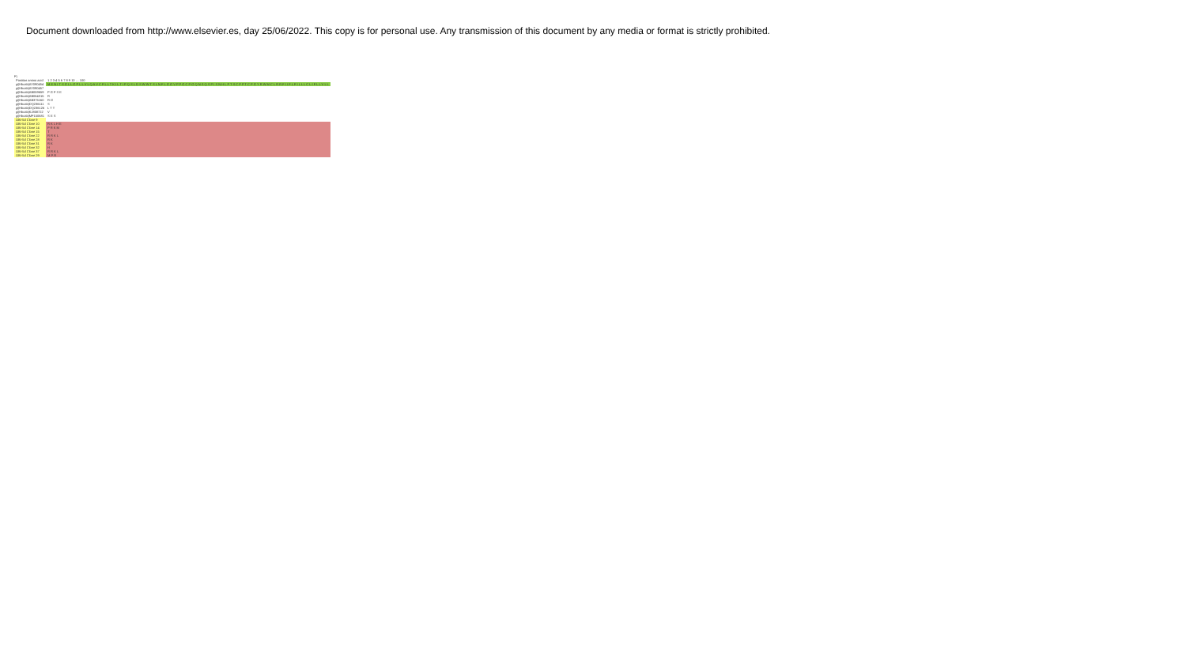Document downloaded from http://www.elsevier.es, day 25/06/2022. This copy is for personal use. Any transmission of this document by any media or format is strictly prohibited.
F)
| Position amino acid | 1 2 3 4 5 6 7 8 9 10 … 100 |
| --- | --- |
| gi/Hbcab/AY090454 | M E N I T S G L L G P L L V L Q A V C F L L T K I L T I P Q S L D S W W T S L N F L G G V P P G C P G Q N S Q S P I S N H L P T S C P P T C P G Y R W M C L R R F I I F L F I L L L C L I F L L V L L |
| gi/Hbcab/AY090457 | |
| gi/Hbcab/AB059659 | P G F S E |
| gi/Hbcab/AB064315 | R |
| gi/Hbcab/AB375160 | R G |
| gi/Hbcab/DQ236111 | S |
| gi/Hbcab/DQ236126 | L T T |
| gi/Hbcab/KJ808722 | V |
| gi/Hbcab/MF150681 | S E S |
| OBI-5d Clone 9 | |
| OBI-5d Clone 10 | R K L H E |
| OBI-5d Clone 14 | P R K M |
| OBI-5d Clone 15 | T |
| OBI-5d Clone 22 | R R K L |
| OBI-5d Clone 28 | R K |
| OBI-5d Clone 31 | R K |
| OBI-5d Clone 32 | H |
| OBI-5d Clone 37 | R R K L |
| OBI-5d Clone 29 | M P R |